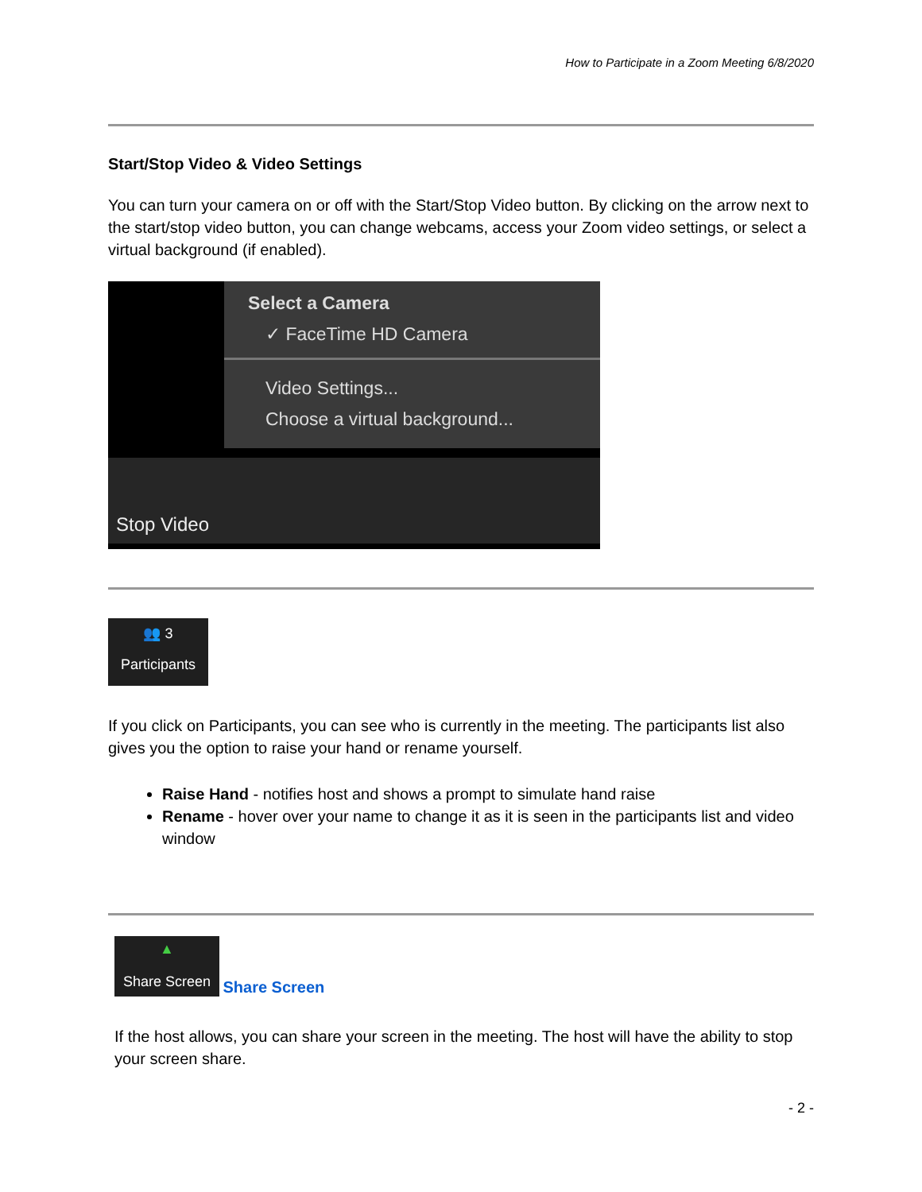How to Participate in a Zoom Meeting 6/8/2020
Start/Stop Video & Video Settings
You can turn your camera on or off with the Start/Stop Video button. By clicking on the arrow next to the start/stop video button, you can change webcams, access your Zoom video settings, or select a virtual background (if enabled).
Select a Camera
✓ FaceTime HD Camera
Video Settings...
Choose a virtual background...
Stop Video
👥 3
Participants
If you click on Participants, you can see who is currently in the meeting. The participants list also gives you the option to raise your hand or rename yourself.
Raise Hand - notifies host and shows a prompt to simulate hand raise
Rename - hover over your name to change it as it is seen in the participants list and video window
▲ Share Screen Share Screen
If the host allows, you can share your screen in the meeting. The host will have the ability to stop your screen share.
- 2 -